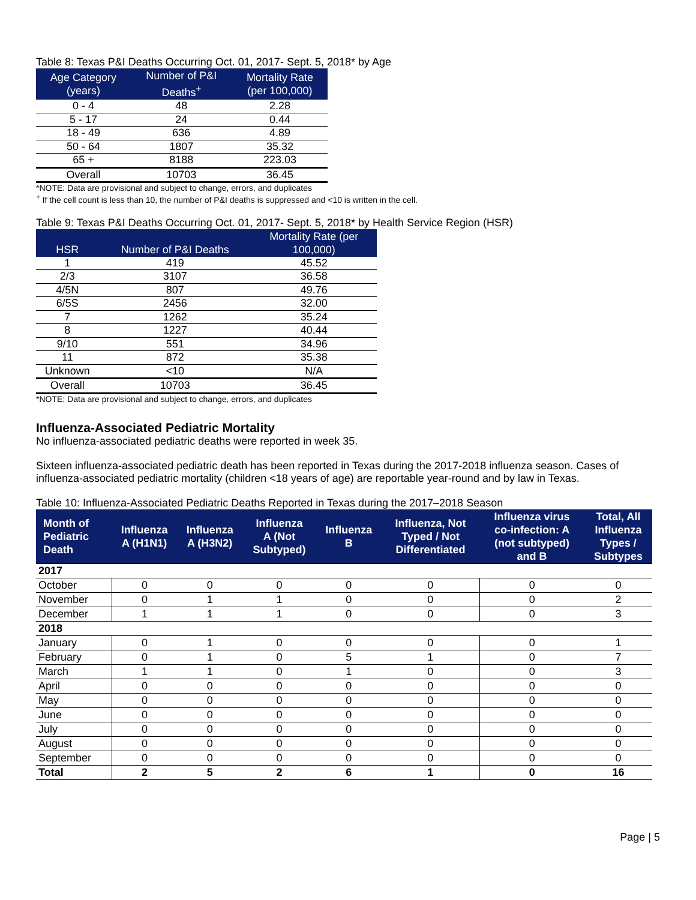Table 8: Texas P&I Deaths Occurring Oct. 01, 2017- Sept. 5, 2018* by Age
| Age Category (years) | Number of P&I Deaths<sup>+</sup> | Mortality Rate (per 100,000) |
| --- | --- | --- |
| 0 - 4 | 48 | 2.28 |
| 5 - 17 | 24 | 0.44 |
| 18 - 49 | 636 | 4.89 |
| 50 - 64 | 1807 | 35.32 |
| 65 + | 8188 | 223.03 |
| Overall | 10703 | 36.45 |
*NOTE: Data are provisional and subject to change, errors, and duplicates
<sup>+</sup> If the cell count is less than 10, the number of P&I deaths is suppressed and <10 is written in the cell.
Table 9: Texas P&I Deaths Occurring Oct. 01, 2017- Sept. 5, 2018* by Health Service Region (HSR)
| HSR | Number of P&I Deaths | Mortality Rate (per 100,000) |
| --- | --- | --- |
| 1 | 419 | 45.52 |
| 2/3 | 3107 | 36.58 |
| 4/5N | 807 | 49.76 |
| 6/5S | 2456 | 32.00 |
| 7 | 1262 | 35.24 |
| 8 | 1227 | 40.44 |
| 9/10 | 551 | 34.96 |
| 11 | 872 | 35.38 |
| Unknown | <10 | N/A |
| Overall | 10703 | 36.45 |
*NOTE: Data are provisional and subject to change, errors, and duplicates
Influenza-Associated Pediatric Mortality
No influenza-associated pediatric deaths were reported in week 35.
Sixteen influenza-associated pediatric death has been reported in Texas during the 2017-2018 influenza season. Cases of influenza-associated pediatric mortality (children <18 years of age) are reportable year-round and by law in Texas.
Table 10: Influenza-Associated Pediatric Deaths Reported in Texas during the 2017–2018 Season
| Month of Pediatric Death | Influenza A (H1N1) | Influenza A (H3N2) | Influenza A (Not Subtyped) | Influenza B | Influenza, Not Typed / Not Differentiated | Influenza virus co-infection: A (not subtyped) and B | Total, All Influenza Types / Subtypes |
| --- | --- | --- | --- | --- | --- | --- | --- |
| 2017 | | | | | | | |
| October | 0 | 0 | 0 | 0 | 0 | 0 | 0 |
| November | 0 | 1 | 1 | 0 | 0 | 0 | 2 |
| December | 1 | 1 | 1 | 0 | 0 | 0 | 3 |
| 2018 | | | | | | | |
| January | 0 | 1 | 0 | 0 | 0 | 0 | 1 |
| February | 0 | 1 | 0 | 5 | 1 | 0 | 7 |
| March | 1 | 1 | 0 | 1 | 0 | 0 | 3 |
| April | 0 | 0 | 0 | 0 | 0 | 0 | 0 |
| May | 0 | 0 | 0 | 0 | 0 | 0 | 0 |
| June | 0 | 0 | 0 | 0 | 0 | 0 | 0 |
| July | 0 | 0 | 0 | 0 | 0 | 0 | 0 |
| August | 0 | 0 | 0 | 0 | 0 | 0 | 0 |
| September | 0 | 0 | 0 | 0 | 0 | 0 | 0 |
| Total | 2 | 5 | 2 | 6 | 1 | 0 | 16 |
Page | 5